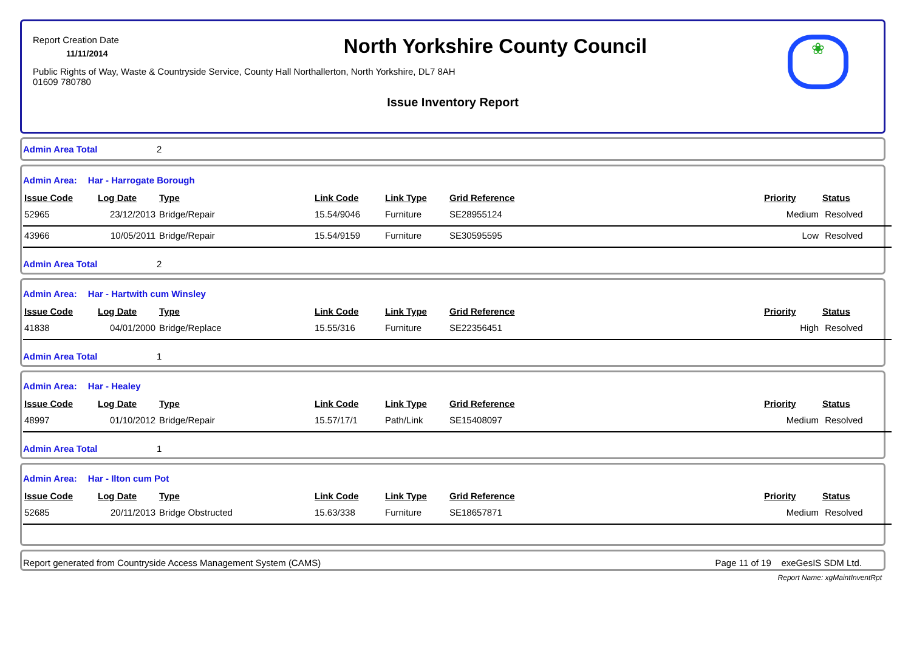Report Creation Date
11/11/2014
North Yorkshire County Council
❀
Public Rights of Way, Waste & Countryside Service, County Hall Northallerton, North Yorkshire, DL7 8AH
01609 780780
Issue Inventory Report
Admin Area Total 2
Admin Area: Har - Harrogate Borough
| Issue Code | Log Date | Type | Link Code | Link Type | Grid Reference | Priority | Status |
| --- | --- | --- | --- | --- | --- | --- | --- |
| 52965 | 23/12/2013 | Bridge/Repair | 15.54/9046 | Furniture | SE28955124 | Medium | Resolved |
| 43966 | 10/05/2011 | Bridge/Repair | 15.54/9159 | Furniture | SE30595595 | Low | Resolved |
Admin Area Total 2
Admin Area: Har - Hartwith cum Winsley
| Issue Code | Log Date | Type | Link Code | Link Type | Grid Reference | Priority | Status |
| --- | --- | --- | --- | --- | --- | --- | --- |
| 41838 | 04/01/2000 | Bridge/Replace | 15.55/316 | Furniture | SE22356451 | High | Resolved |
Admin Area Total 1
Admin Area: Har - Healey
| Issue Code | Log Date | Type | Link Code | Link Type | Grid Reference | Priority | Status |
| --- | --- | --- | --- | --- | --- | --- | --- |
| 48997 | 01/10/2012 | Bridge/Repair | 15.57/17/1 | Path/Link | SE15408097 | Medium | Resolved |
Admin Area Total 1
Admin Area: Har - Ilton cum Pot
| Issue Code | Log Date | Type | Link Code | Link Type | Grid Reference | Priority | Status |
| --- | --- | --- | --- | --- | --- | --- | --- |
| 52685 | 20/11/2013 | Bridge Obstructed | 15.63/338 | Furniture | SE18657871 | Medium | Resolved |
Report generated from Countryside Access Management System (CAMS) Page 11 of 19 exeGesIS SDM Ltd.
Report Name: xgMaintInventRpt